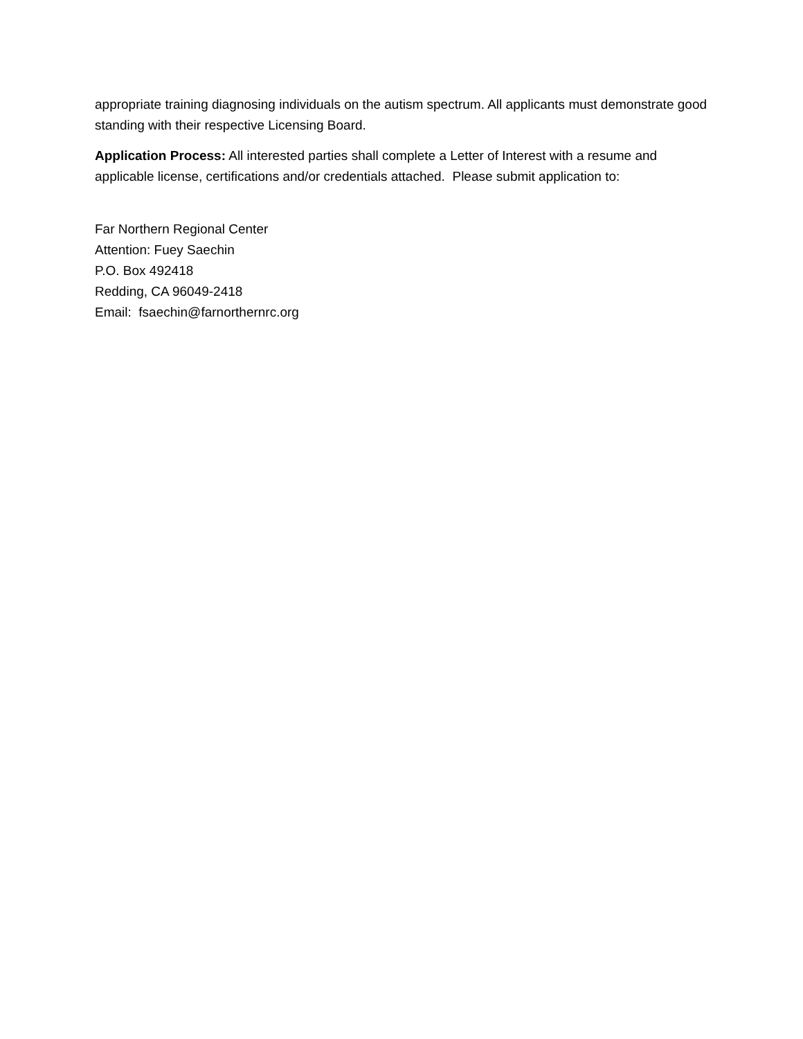appropriate training diagnosing individuals on the autism spectrum. All applicants must demonstrate good standing with their respective Licensing Board.
Application Process: All interested parties shall complete a Letter of Interest with a resume and applicable license, certifications and/or credentials attached. Please submit application to:
Far Northern Regional Center
Attention: Fuey Saechin
P.O. Box 492418
Redding, CA 96049-2418
Email: fsaechin@farnorthernrc.org